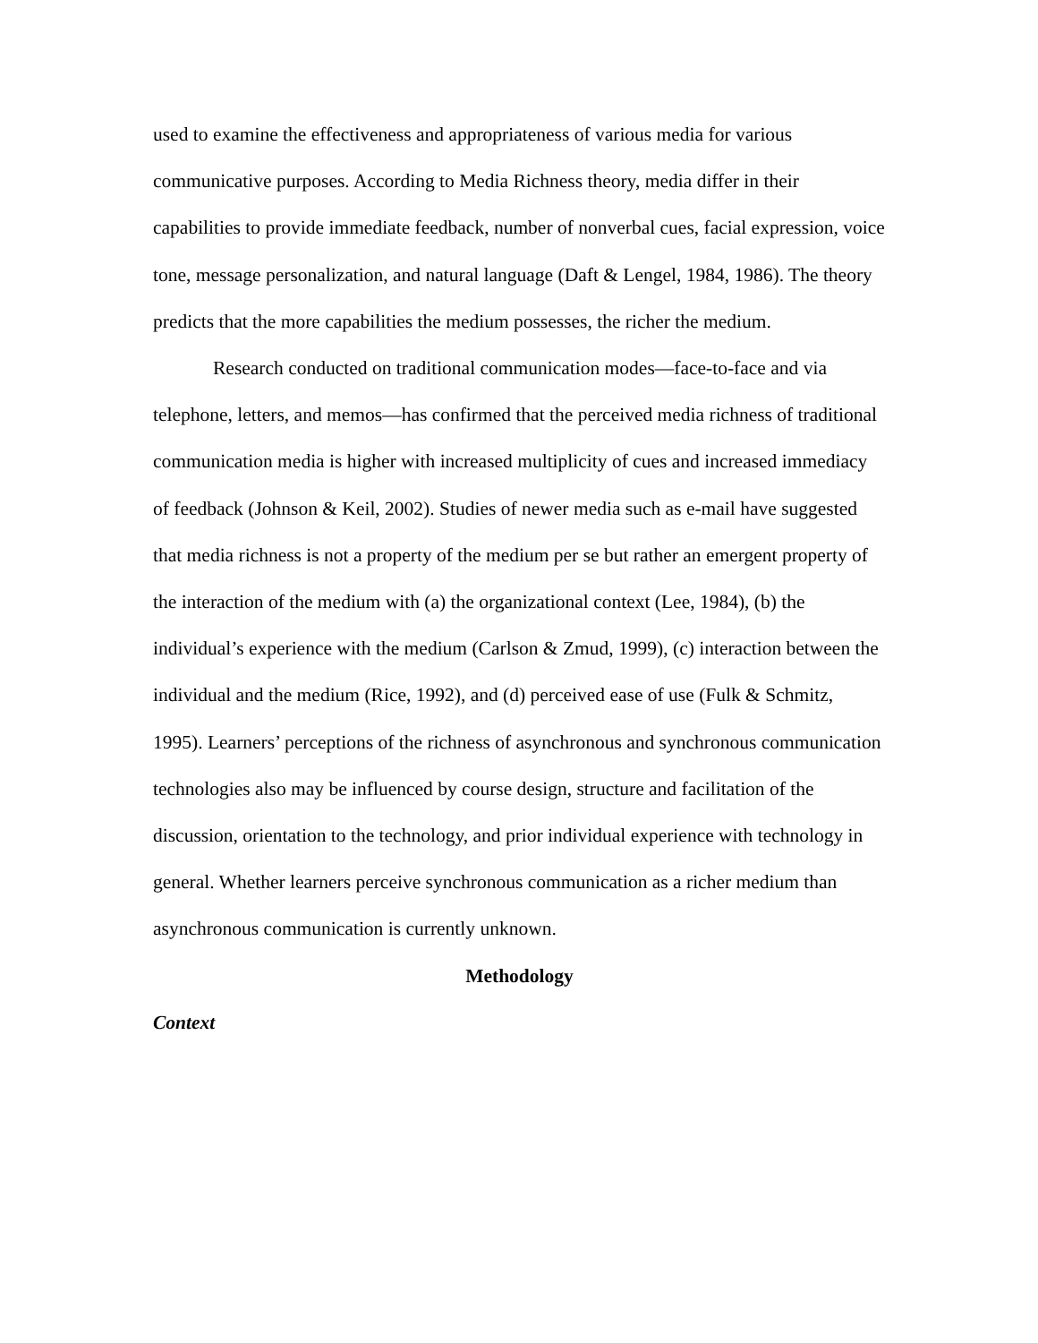used to examine the effectiveness and appropriateness of various media for various communicative purposes. According to Media Richness theory, media differ in their capabilities to provide immediate feedback, number of nonverbal cues, facial expression, voice tone, message personalization, and natural language (Daft & Lengel, 1984, 1986). The theory predicts that the more capabilities the medium possesses, the richer the medium.
Research conducted on traditional communication modes—face-to-face and via telephone, letters, and memos—has confirmed that the perceived media richness of traditional communication media is higher with increased multiplicity of cues and increased immediacy of feedback (Johnson & Keil, 2002). Studies of newer media such as e-mail have suggested that media richness is not a property of the medium per se but rather an emergent property of the interaction of the medium with (a) the organizational context (Lee, 1984), (b) the individual’s experience with the medium (Carlson & Zmud, 1999), (c) interaction between the individual and the medium (Rice, 1992), and (d) perceived ease of use (Fulk & Schmitz, 1995). Learners’ perceptions of the richness of asynchronous and synchronous communication technologies also may be influenced by course design, structure and facilitation of the discussion, orientation to the technology, and prior individual experience with technology in general. Whether learners perceive synchronous communication as a richer medium than asynchronous communication is currently unknown.
Methodology
Context